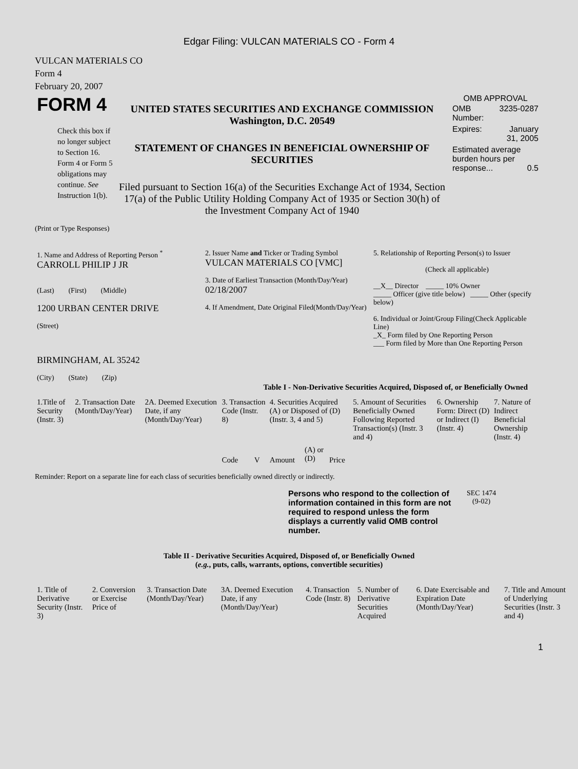Edgar Filing: VULCAN MATERIALS CO - Form 4
VULCAN MATERIALS CO
Form 4
February 20, 2007
| FORM 4 Check this box if no longer subject to Section 16. Form 4 or Form 5 obligations may continue. See Instruction 1(b). | UNITED STATES SECURITIES AND EXCHANGE COMMISSION Washington, D.C. 20549 STATEMENT OF CHANGES IN BENEFICIAL OWNERSHIP OF SECURITIES Filed pursuant to Section 16(a) of the Securities Exchange Act of 1934, Section 17(a) of the Public Utility Holding Company Act of 1935 or Section 30(h) of the Investment Company Act of 1940 | OMB APPROVAL / OMB Number: / 3235-0287 / / Expires: / January 31, 2005 / / Estimated average burden hours per response... 0.5 / / |
(Print or Type Responses)
| 1. Name and Address of Reporting Person <sup>*</sup> CARROLL PHILIP J JR (Last) (First) (Middle) 1200 URBAN CENTER DRIVE (Street) BIRMINGHAM, AL 35242 (City) (State) (Zip) | 2. Issuer Name and Ticker or Trading Symbol VULCAN MATERIALS CO [VMC] 3. Date of Earliest Transaction (Month/Day/Year) 02/18/2007 4. If Amendment, Date Original Filed(Month/Day/Year) | 5. Relationship of Reporting Person(s) to Issuer (Check all applicable) __X__ Director _____ 10% Owner _____ Officer (give title below) _____ Other (specify below) 6. Individual or Joint/Group Filing(Check Applicable Line) _X_ Form filed by One Reporting Person ___ Form filed by More than One Reporting Person |
Table I - Non-Derivative Securities Acquired, Disposed of, or Beneficially Owned
| 1.Title of Security (Instr. 3) | 2. Transaction Date (Month/Day/Year) | 2A. Deemed Execution Date, if any (Month/Day/Year) | 3. Transaction Code (Instr. 8) | | 4. Securities Acquired (A) or Disposed of (D) (Instr. 3, 4 and 5) | | | 5. Amount of Securities Beneficially Owned Following Reported Transaction(s) (Instr. 3 and 4) | 6. Ownership Form: Direct (D) or Indirect (I) (Instr. 4) | 7. Nature of Indirect Beneficial Ownership (Instr. 4) |
| --- | --- | --- | --- | --- | --- | --- | --- | --- | --- | --- |
| | | | Code | V | Amount | (A) or (D) | Price | | | |
Reminder: Report on a separate line for each class of securities beneficially owned directly or indirectly.
| Persons who respond to the collection of information contained in this form are not required to respond unless the form displays a currently valid OMB control number. | SEC 1474 (9-02) |
Table II - Derivative Securities Acquired, Disposed of, or Beneficially Owned
(e.g., puts, calls, warrants, options, convertible securities)
| 1. Title of Derivative Security (Instr. 3) | 2. Conversion or Exercise Price of | 3. Transaction Date (Month/Day/Year) | 3A. Deemed Execution Date, if any (Month/Day/Year) | 4. Transaction Code (Instr. 8) | 5. Number of Derivative Securities Acquired | 6. Date Exercisable and Expiration Date (Month/Day/Year) | 7. Title and Amount of Underlying Securities (Instr. 3 and 4) |
| --- | --- | --- | --- | --- | --- | --- | --- |
1